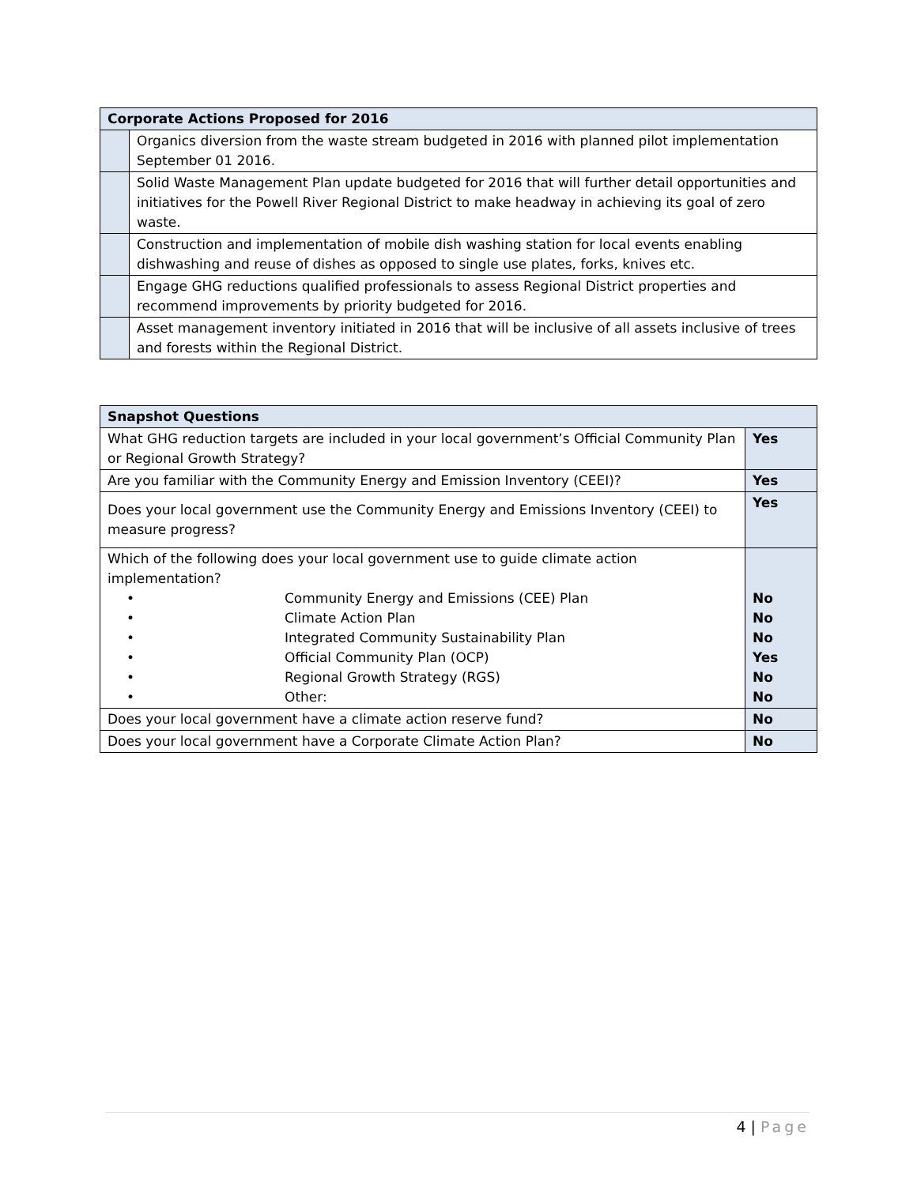| Corporate Actions Proposed for 2016 | |
| --- | --- |
| | Organics diversion from the waste stream budgeted in 2016 with planned pilot implementation September 01 2016. |
| | Solid Waste Management Plan update budgeted for 2016 that will further detail opportunities and initiatives for the Powell River Regional District to make headway in achieving its goal of zero waste. |
| | Construction and implementation of mobile dish washing station for local events enabling dishwashing and reuse of dishes as opposed to single use plates, forks, knives etc. |
| | Engage GHG reductions qualified professionals to assess Regional District properties and recommend improvements by priority budgeted for 2016. |
| | Asset management inventory initiated in 2016 that will be inclusive of all assets inclusive of trees and forests within the Regional District. |
| Snapshot Questions | |
| --- | --- |
| What GHG reduction targets are included in your local government’s Official Community Plan or Regional Growth Strategy? | Yes |
| Are you familiar with the Community Energy and Emission Inventory (CEEI)? | Yes |
| Does your local government use the Community Energy and Emissions Inventory (CEEI) to measure progress? | Yes |
| Which of the following does your local government use to guide climate action implementation? • Community Energy and Emissions (CEE) Plan • Climate Action Plan • Integrated Community Sustainability Plan • Official Community Plan (OCP) • Regional Growth Strategy (RGS) • Other: | No No No Yes No No |
| Does your local government have a climate action reserve fund? | No |
| Does your local government have a Corporate Climate Action Plan? | No |
4 | Page